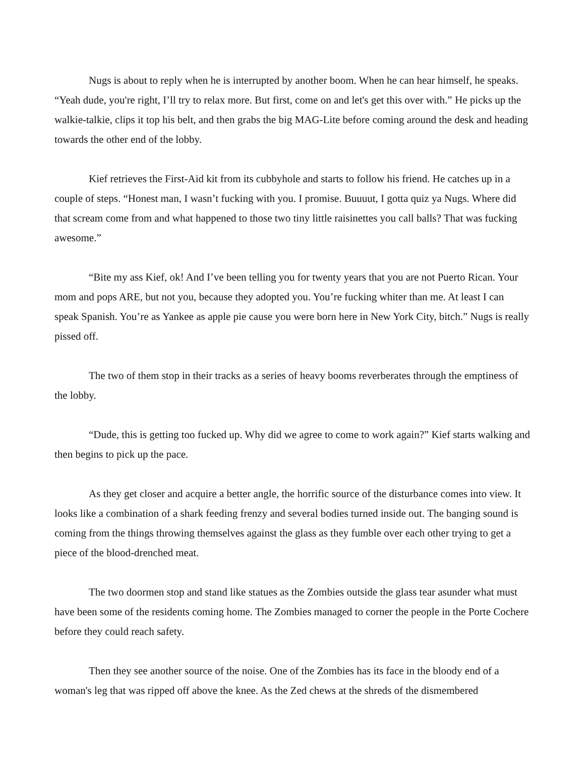Nugs is about to reply when he is interrupted by another boom. When he can hear himself, he speaks. “Yeah dude, you're right, I’ll try to relax more. But first, come on and let's get this over with.” He picks up the walkie-talkie, clips it top his belt, and then grabs the big MAG-Lite before coming around the desk and heading towards the other end of the lobby.
Kief retrieves the First-Aid kit from its cubbyhole and starts to follow his friend. He catches up in a couple of steps. “Honest man, I wasn’t fucking with you. I promise. Buuuut, I gotta quiz ya Nugs. Where did that scream come from and what happened to those two tiny little raisinettes you call balls? That was fucking awesome.”
“Bite my ass Kief, ok! And I’ve been telling you for twenty years that you are not Puerto Rican. Your mom and pops ARE, but not you, because they adopted you. You’re fucking whiter than me. At least I can speak Spanish. You’re as Yankee as apple pie cause you were born here in New York City, bitch.” Nugs is really pissed off.
The two of them stop in their tracks as a series of heavy booms reverberates through the emptiness of the lobby.
“Dude, this is getting too fucked up. Why did we agree to come to work again?” Kief starts walking and then begins to pick up the pace.
As they get closer and acquire a better angle, the horrific source of the disturbance comes into view. It looks like a combination of a shark feeding frenzy and several bodies turned inside out. The banging sound is coming from the things throwing themselves against the glass as they fumble over each other trying to get a piece of the blood-drenched meat.
The two doormen stop and stand like statues as the Zombies outside the glass tear asunder what must have been some of the residents coming home. The Zombies managed to corner the people in the Porte Cochere before they could reach safety.
Then they see another source of the noise. One of the Zombies has its face in the bloody end of a woman's leg that was ripped off above the knee. As the Zed chews at the shreds of the dismembered